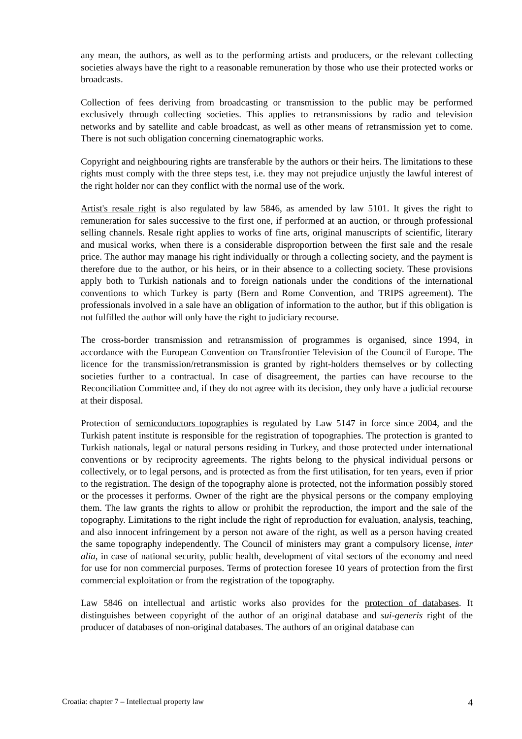any mean, the authors, as well as to the performing artists and producers, or the relevant collecting societies always have the right to a reasonable remuneration by those who use their protected works or broadcasts.
Collection of fees deriving from broadcasting or transmission to the public may be performed exclusively through collecting societies. This applies to retransmissions by radio and television networks and by satellite and cable broadcast, as well as other means of retransmission yet to come. There is not such obligation concerning cinematographic works.
Copyright and neighbouring rights are transferable by the authors or their heirs. The limitations to these rights must comply with the three steps test, i.e. they may not prejudice unjustly the lawful interest of the right holder nor can they conflict with the normal use of the work.
Artist's resale right is also regulated by law 5846, as amended by law 5101. It gives the right to remuneration for sales successive to the first one, if performed at an auction, or through professional selling channels. Resale right applies to works of fine arts, original manuscripts of scientific, literary and musical works, when there is a considerable disproportion between the first sale and the resale price. The author may manage his right individually or through a collecting society, and the payment is therefore due to the author, or his heirs, or in their absence to a collecting society. These provisions apply both to Turkish nationals and to foreign nationals under the conditions of the international conventions to which Turkey is party (Bern and Rome Convention, and TRIPS agreement). The professionals involved in a sale have an obligation of information to the author, but if this obligation is not fulfilled the author will only have the right to judiciary recourse.
The cross-border transmission and retransmission of programmes is organised, since 1994, in accordance with the European Convention on Transfrontier Television of the Council of Europe. The licence for the transmission/retransmission is granted by right-holders themselves or by collecting societies further to a contractual. In case of disagreement, the parties can have recourse to the Reconciliation Committee and, if they do not agree with its decision, they only have a judicial recourse at their disposal.
Protection of semiconductors topographies is regulated by Law 5147 in force since 2004, and the Turkish patent institute is responsible for the registration of topographies. The protection is granted to Turkish nationals, legal or natural persons residing in Turkey, and those protected under international conventions or by reciprocity agreements. The rights belong to the physical individual persons or collectively, or to legal persons, and is protected as from the first utilisation, for ten years, even if prior to the registration. The design of the topography alone is protected, not the information possibly stored or the processes it performs. Owner of the right are the physical persons or the company employing them. The law grants the rights to allow or prohibit the reproduction, the import and the sale of the topography. Limitations to the right include the right of reproduction for evaluation, analysis, teaching, and also innocent infringement by a person not aware of the right, as well as a person having created the same topography independently. The Council of ministers may grant a compulsory license, inter alia, in case of national security, public health, development of vital sectors of the economy and need for use for non commercial purposes. Terms of protection foresee 10 years of protection from the first commercial exploitation or from the registration of the topography.
Law 5846 on intellectual and artistic works also provides for the protection of databases. It distinguishes between copyright of the author of an original database and sui-generis right of the producer of databases of non-original databases. The authors of an original database can
Croatia: chapter 7 – Intellectual property law 4